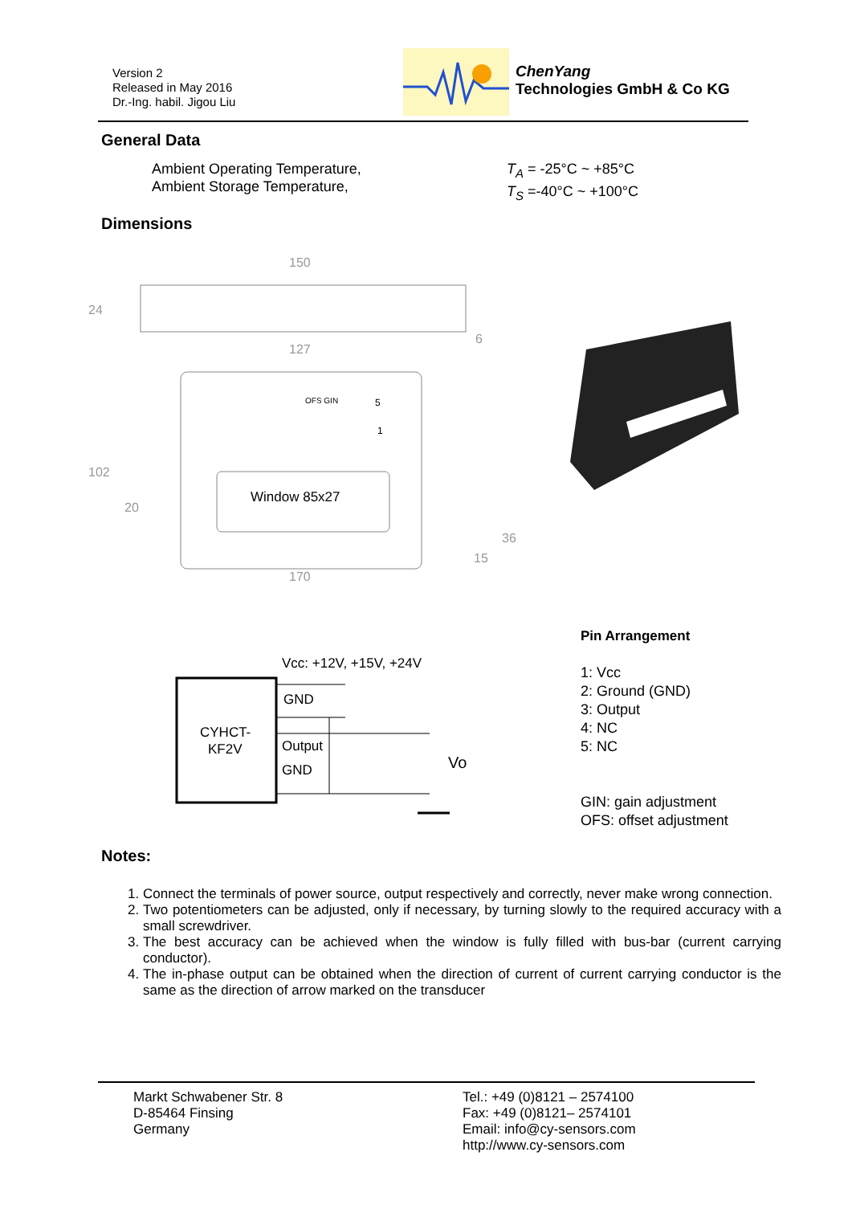Version 2
Released in May 2016
Dr.-Ing. habil. Jigou Liu
ChenYang
Technologies GmbH & Co KG
General Data
Ambient Operating Temperature,
Ambient Storage Temperature,
T<sub>A</sub> = -25°C ~ +85°C
T<sub>S</sub> =-40°C ~ +100°C
Dimensions
150
127
24
102
20
170
6
36
15
OFS GIN
5
1
Window 85x27
Pin Arrangement
1: Vcc
2: Ground (GND)
3: Output
4: NC
5: NC
GIN: gain adjustment
OFS: offset adjustment
Vcc: +12V, +15V, +24V
GND
CYHCT-
KF2V
Output
GND
Vo
Notes:
1. Connect the terminals of power source, output respectively and correctly, never make wrong connection.
2. Two potentiometers can be adjusted, only if necessary, by turning slowly to the required accuracy with a small screwdriver.
3. The best accuracy can be achieved when the window is fully filled with bus-bar (current carrying conductor).
4. The in-phase output can be obtained when the direction of current of current carrying conductor is the same as the direction of arrow marked on the transducer
Markt Schwabener Str. 8
D-85464 Finsing
Germany
Tel.: +49 (0)8121 – 2574100
Fax: +49 (0)8121– 2574101
Email: info@cy-sensors.com
http://www.cy-sensors.com